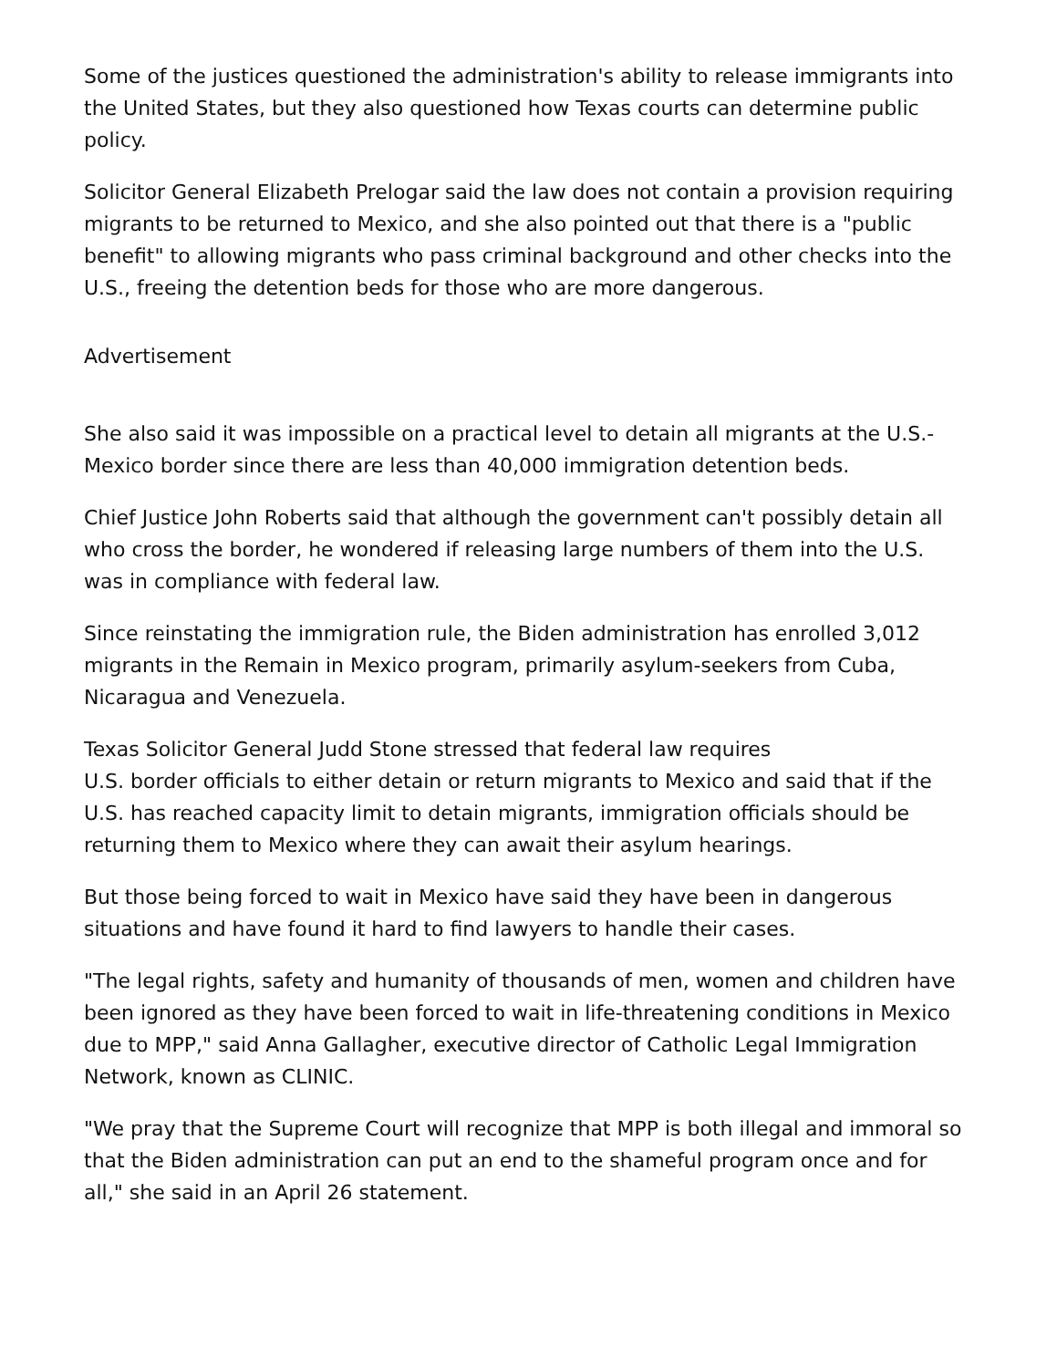Some of the justices questioned the administration's ability to release immigrants into the United States, but they also questioned how Texas courts can determine public policy.
Solicitor General Elizabeth Prelogar said the law does not contain a provision requiring migrants to be returned to Mexico, and she also pointed out that there is a "public benefit" to allowing migrants who pass criminal background and other checks into the U.S., freeing the detention beds for those who are more dangerous.
Advertisement
She also said it was impossible on a practical level to detain all migrants at the U.S.-Mexico border since there are less than 40,000 immigration detention beds.
Chief Justice John Roberts said that although the government can't possibly detain all who cross the border, he wondered if releasing large numbers of them into the U.S. was in compliance with federal law.
Since reinstating the immigration rule, the Biden administration has enrolled 3,012 migrants in the Remain in Mexico program, primarily asylum-seekers from Cuba, Nicaragua and Venezuela.
Texas Solicitor General Judd Stone stressed that federal law requires
U.S. border officials to either detain or return migrants to Mexico and said that if the U.S. has reached capacity limit to detain migrants, immigration officials should be returning them to Mexico where they can await their asylum hearings.
But those being forced to wait in Mexico have said they have been in dangerous situations and have found it hard to find lawyers to handle their cases.
"The legal rights, safety and humanity of thousands of men, women and children have been ignored as they have been forced to wait in life-threatening conditions in Mexico due to MPP," said Anna Gallagher, executive director of Catholic Legal Immigration Network, known as CLINIC.
"We pray that the Supreme Court will recognize that MPP is both illegal and immoral so that the Biden administration can put an end to the shameful program once and for all," she said in an April 26 statement.